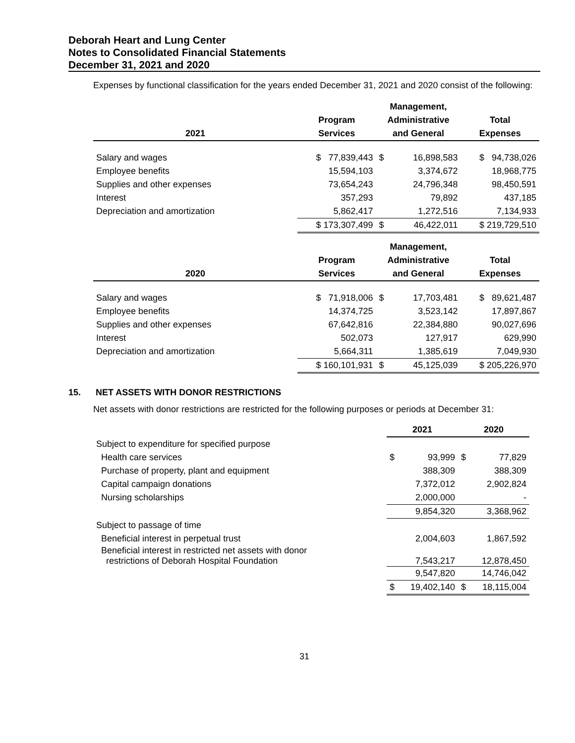Deborah Heart and Lung Center
Notes to Consolidated Financial Statements
December 31, 2021 and 2020
Expenses by functional classification for the years ended December 31, 2021 and 2020 consist of the following:
| | | Management, | | |
| --- | --- | --- | --- | --- |
| | Program | Administrative | | Total |
| 2021 | Services | and General | | Expenses |
| Salary and wages | $ 77,839,443 | $ | 16,898,583 | $ 94,738,026 |
| Employee benefits | 15,594,103 | | 3,374,672 | 18,968,775 |
| Supplies and other expenses | 73,654,243 | | 24,796,348 | 98,450,591 |
| Interest | 357,293 | | 79,892 | 437,185 |
| Depreciation and amortization | 5,862,417 | | 1,272,516 | 7,134,933 |
| | $ 173,307,499 | $ | 46,422,011 | $ 219,729,510 |
| | | Management, | | |
| | Program | Administrative | | Total |
| 2020 | Services | and General | | Expenses |
| Salary and wages | $ 71,918,006 | $ | 17,703,481 | $ 89,621,487 |
| Employee benefits | 14,374,725 | | 3,523,142 | 17,897,867 |
| Supplies and other expenses | 67,642,816 | | 22,384,880 | 90,027,696 |
| Interest | 502,073 | | 127,917 | 629,990 |
| Depreciation and amortization | 5,664,311 | | 1,385,619 | 7,049,930 |
| | $ 160,101,931 | $ | 45,125,039 | $ 205,226,970 |
15. NET ASSETS WITH DONOR RESTRICTIONS
Net assets with donor restrictions are restricted for the following purposes or periods at December 31:
| | 2021 | | 2020 | |
| --- | --- | --- | --- | --- |
| Subject to expenditure for specified purpose | | | | |
| Health care services | $ | 93,999 | $ | 77,829 |
| Purchase of property, plant and equipment | | 388,309 | | 388,309 |
| Capital campaign donations | | 7,372,012 | | 2,902,824 |
| Nursing scholarships | | 2,000,000 | | - |
| | | 9,854,320 | | 3,368,962 |
| Subject to passage of time | | | | |
| Beneficial interest in perpetual trust | | 2,004,603 | | 1,867,592 |
| Beneficial interest in restricted net assets with donor restrictions of Deborah Hospital Foundation | | 7,543,217 | | 12,878,450 |
| | | 9,547,820 | | 14,746,042 |
| | $ | 19,402,140 | $ | 18,115,004 |
31